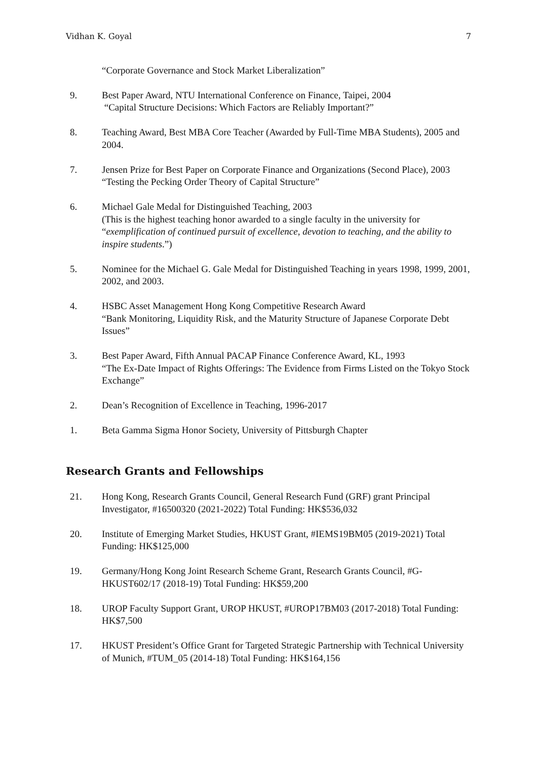Vidhan K. Goyal 7
“Corporate Governance and Stock Market Liberalization”
9. Best Paper Award, NTU International Conference on Finance, Taipei, 2004
“Capital Structure Decisions: Which Factors are Reliably Important?”
8. Teaching Award, Best MBA Core Teacher (Awarded by Full-Time MBA Students), 2005 and 2004.
7. Jensen Prize for Best Paper on Corporate Finance and Organizations (Second Place), 2003
“Testing the Pecking Order Theory of Capital Structure”
6. Michael Gale Medal for Distinguished Teaching, 2003
(This is the highest teaching honor awarded to a single faculty in the university for “exemplification of continued pursuit of excellence, devotion to teaching, and the ability to inspire students.”)
5. Nominee for the Michael G. Gale Medal for Distinguished Teaching in years 1998, 1999, 2001, 2002, and 2003.
4. HSBC Asset Management Hong Kong Competitive Research Award
“Bank Monitoring, Liquidity Risk, and the Maturity Structure of Japanese Corporate Debt Issues”
3. Best Paper Award, Fifth Annual PACAP Finance Conference Award, KL, 1993
“The Ex-Date Impact of Rights Offerings: The Evidence from Firms Listed on the Tokyo Stock Exchange”
2. Dean’s Recognition of Excellence in Teaching, 1996-2017
1. Beta Gamma Sigma Honor Society, University of Pittsburgh Chapter
Research Grants and Fellowships
21. Hong Kong, Research Grants Council, General Research Fund (GRF) grant Principal Investigator, #16500320 (2021-2022) Total Funding: HK$536,032
20. Institute of Emerging Market Studies, HKUST Grant, #IEMS19BM05 (2019-2021) Total Funding: HK$125,000
19. Germany/Hong Kong Joint Research Scheme Grant, Research Grants Council, #G-HKUST602/17 (2018-19) Total Funding: HK$59,200
18. UROP Faculty Support Grant, UROP HKUST, #UROP17BM03 (2017-2018) Total Funding: HK$7,500
17. HKUST President’s Office Grant for Targeted Strategic Partnership with Technical University of Munich, #TUM_05 (2014-18) Total Funding: HK$164,156